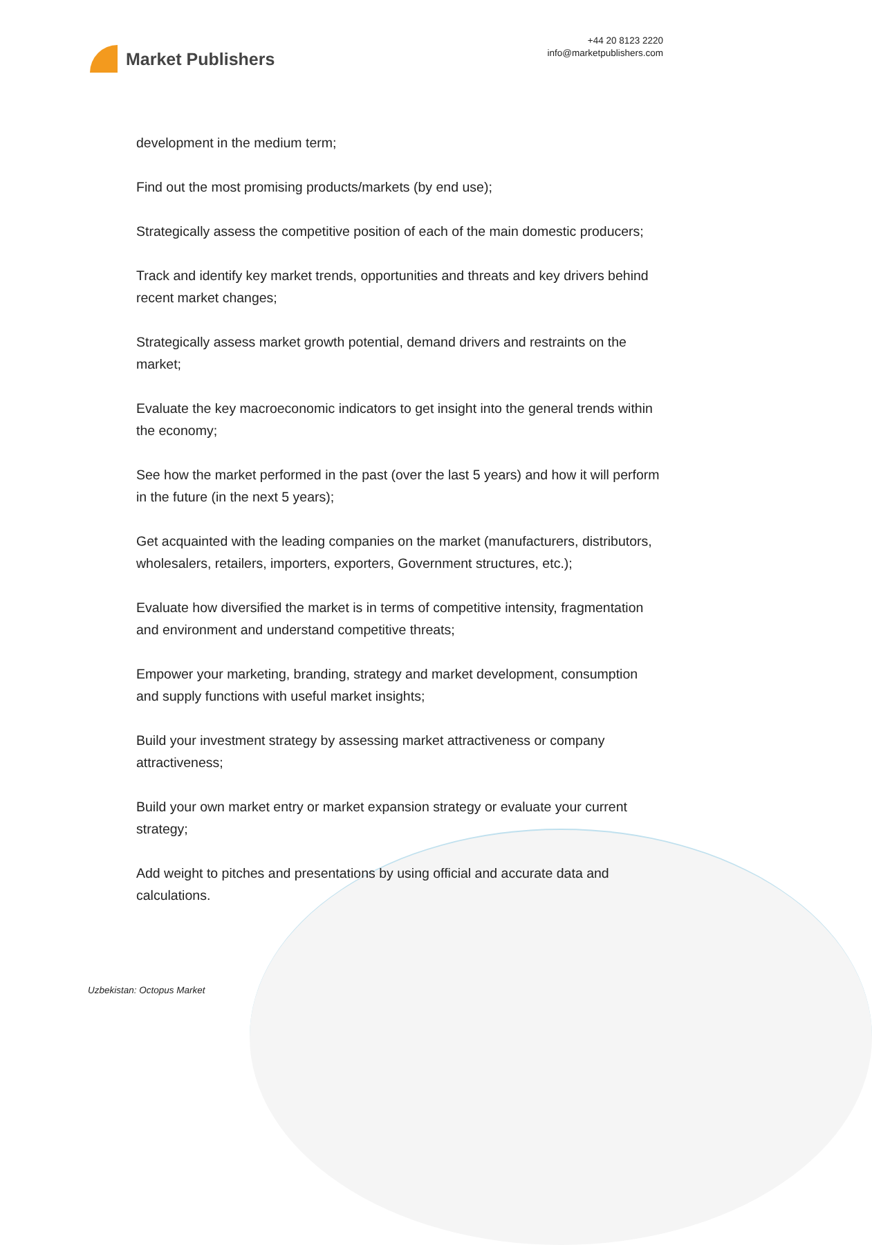Market Publishers
+44 20 8123 2220
info@marketpublishers.com
development in the medium term;
Find out the most promising products/markets (by end use);
Strategically assess the competitive position of each of the main domestic producers;
Track and identify key market trends, opportunities and threats and key drivers behind recent market changes;
Strategically assess market growth potential, demand drivers and restraints on the market;
Evaluate the key macroeconomic indicators to get insight into the general trends within the economy;
See how the market performed in the past (over the last 5 years) and how it will perform in the future (in the next 5 years);
Get acquainted with the leading companies on the market (manufacturers, distributors, wholesalers, retailers, importers, exporters, Government structures, etc.);
Evaluate how diversified the market is in terms of competitive intensity, fragmentation and environment and understand competitive threats;
Empower your marketing, branding, strategy and market development, consumption and supply functions with useful market insights;
Build your investment strategy by assessing market attractiveness or company attractiveness;
Build your own market entry or market expansion strategy or evaluate your current strategy;
Add weight to pitches and presentations by using official and accurate data and calculations.
Uzbekistan: Octopus Market